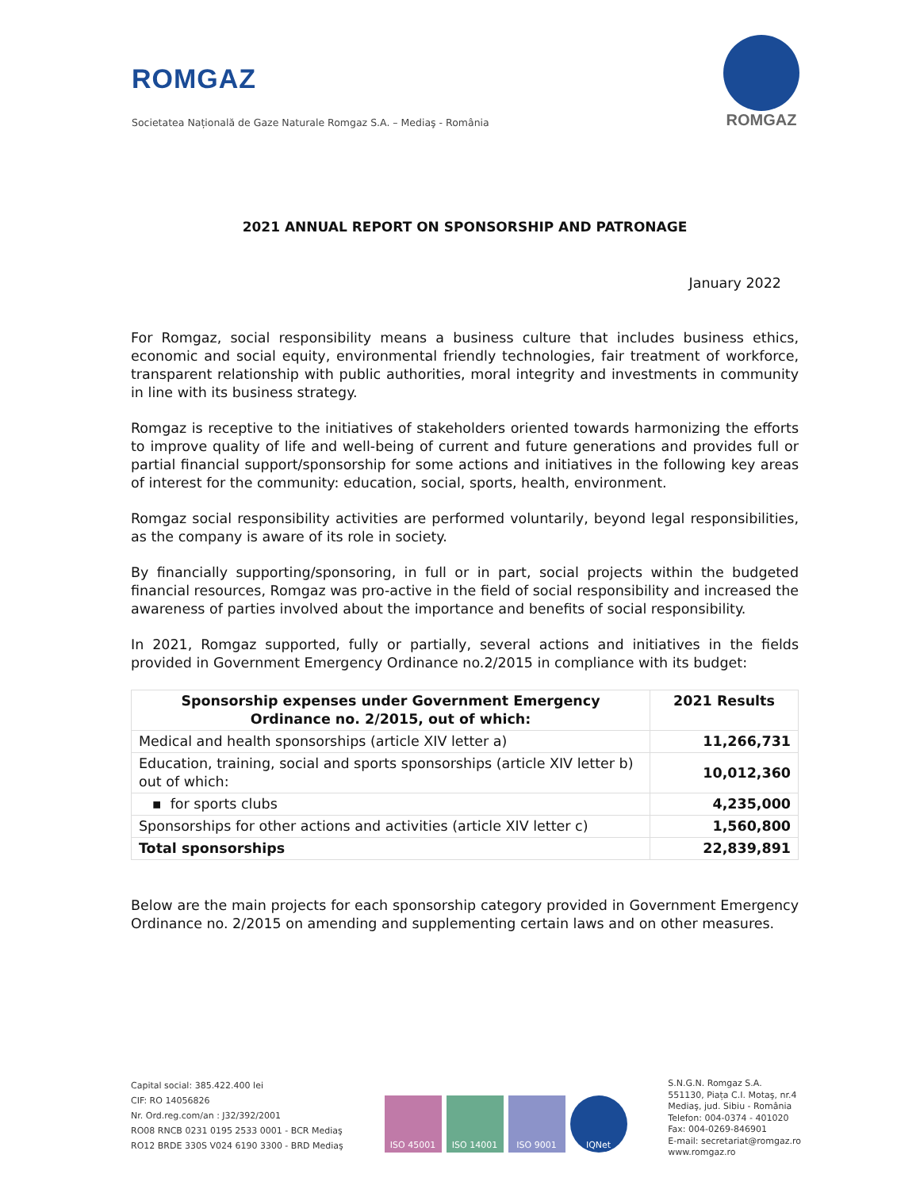ROMGAZ
Societatea Națională de Gaze Naturale Romgaz S.A. – Mediaş - România
ROMGAZ
2021 ANNUAL REPORT ON SPONSORSHIP AND PATRONAGE
January 2022
For Romgaz, social responsibility means a business culture that includes business ethics, economic and social equity, environmental friendly technologies, fair treatment of workforce, transparent relationship with public authorities, moral integrity and investments in community in line with its business strategy.
Romgaz is receptive to the initiatives of stakeholders oriented towards harmonizing the efforts to improve quality of life and well-being of current and future generations and provides full or partial financial support/sponsorship for some actions and initiatives in the following key areas of interest for the community: education, social, sports, health, environment.
Romgaz social responsibility activities are performed voluntarily, beyond legal responsibilities, as the company is aware of its role in society.
By financially supporting/sponsoring, in full or in part, social projects within the budgeted financial resources, Romgaz was pro-active in the field of social responsibility and increased the awareness of parties involved about the importance and benefits of social responsibility.
In 2021, Romgaz supported, fully or partially, several actions and initiatives in the fields provided in Government Emergency Ordinance no.2/2015 in compliance with its budget:
| Sponsorship expenses under Government Emergency Ordinance no. 2/2015, out of which: | 2021 Results |
| --- | --- |
| Medical and health sponsorships (article XIV letter a) | 11,266,731 |
| Education, training, social and sports sponsorships (article XIV letter b) out of which: | 10,012,360 |
| ▪ for sports clubs | 4,235,000 |
| Sponsorships for other actions and activities (article XIV letter c) | 1,560,800 |
| Total sponsorships | 22,839,891 |
Below are the main projects for each sponsorship category provided in Government Emergency Ordinance no. 2/2015 on amending and supplementing certain laws and on other measures.
Capital social: 385.422.400 lei
CIF: RO 14056826
Nr. Ord.reg.com/an : J32/392/2001
RO08 RNCB 0231 0195 2533 0001 - BCR Mediaş
RO12 BRDE 330S V024 6190 3300 - BRD Mediaş
ISO 45001 ISO 14001 ISO 9001 IQNet
S.N.G.N. Romgaz S.A.
551130, Piața C.I. Motaş, nr.4
Mediaş, jud. Sibiu - România
Telefon: 004-0374 - 401020
Fax: 004-0269-846901
E-mail: secretariat@romgaz.ro
www.romgaz.ro